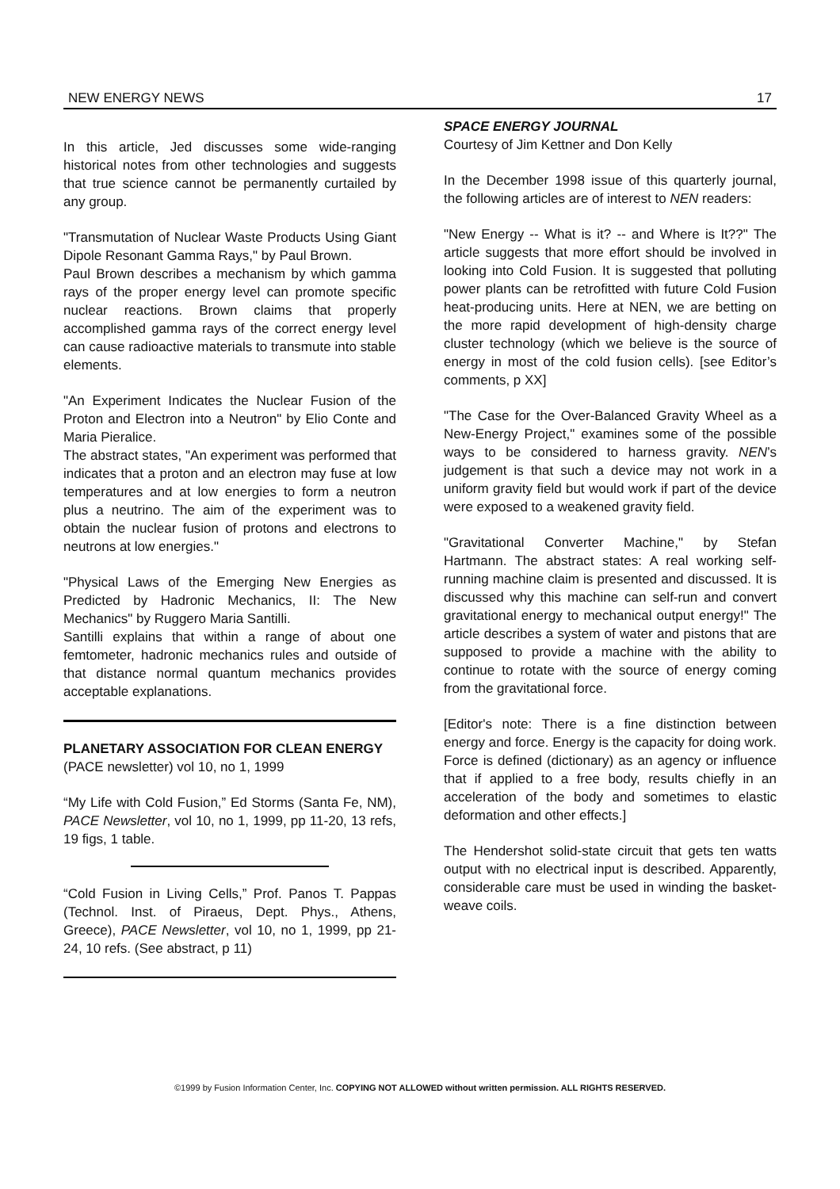NEW ENERGY NEWS 17
In this article, Jed discusses some wide-ranging historical notes from other technologies and suggests that true science cannot be permanently curtailed by any group.
"Transmutation of Nuclear Waste Products Using Giant Dipole Resonant Gamma Rays," by Paul Brown.
Paul Brown describes a mechanism by which gamma rays of the proper energy level can promote specific nuclear reactions. Brown claims that properly accomplished gamma rays of the correct energy level can cause radioactive materials to transmute into stable elements.
"An Experiment Indicates the Nuclear Fusion of the Proton and Electron into a Neutron" by Elio Conte and Maria Pieralice.
The abstract states, "An experiment was performed that indicates that a proton and an electron may fuse at low temperatures and at low energies to form a neutron plus a neutrino. The aim of the experiment was to obtain the nuclear fusion of protons and electrons to neutrons at low energies."
"Physical Laws of the Emerging New Energies as Predicted by Hadronic Mechanics, II: The New Mechanics" by Ruggero Maria Santilli.
Santilli explains that within a range of about one femtometer, hadronic mechanics rules and outside of that distance normal quantum mechanics provides acceptable explanations.
PLANETARY ASSOCIATION FOR CLEAN ENERGY
(PACE newsletter) vol 10, no 1, 1999
“My Life with Cold Fusion,” Ed Storms (Santa Fe, NM), PACE Newsletter, vol 10, no 1, 1999, pp 11-20, 13 refs, 19 figs, 1 table.
“Cold Fusion in Living Cells,” Prof. Panos T. Pappas (Technol. Inst. of Piraeus, Dept. Phys., Athens, Greece), PACE Newsletter, vol 10, no 1, 1999, pp 21-24, 10 refs. (See abstract, p 11)
SPACE ENERGY JOURNAL
Courtesy of Jim Kettner and Don Kelly
In the December 1998 issue of this quarterly journal, the following articles are of interest to NEN readers:
"New Energy -- What is it? -- and Where is It??" The article suggests that more effort should be involved in looking into Cold Fusion. It is suggested that polluting power plants can be retrofitted with future Cold Fusion heat-producing units. Here at NEN, we are betting on the more rapid development of high-density charge cluster technology (which we believe is the source of energy in most of the cold fusion cells). [see Editor’s comments, p XX]
"The Case for the Over-Balanced Gravity Wheel as a New-Energy Project," examines some of the possible ways to be considered to harness gravity. NEN’s judgement is that such a device may not work in a uniform gravity field but would work if part of the device were exposed to a weakened gravity field.
"Gravitational Converter Machine," by Stefan Hartmann. The abstract states: A real working self-running machine claim is presented and discussed. It is discussed why this machine can self-run and convert gravitational energy to mechanical output energy!" The article describes a system of water and pistons that are supposed to provide a machine with the ability to continue to rotate with the source of energy coming from the gravitational force.
[Editor's note: There is a fine distinction between energy and force. Energy is the capacity for doing work. Force is defined (dictionary) as an agency or influence that if applied to a free body, results chiefly in an acceleration of the body and sometimes to elastic deformation and other effects.]
The Hendershot solid-state circuit that gets ten watts output with no electrical input is described. Apparently, considerable care must be used in winding the basket-weave coils.
©1999 by Fusion Information Center, Inc. COPYING NOT ALLOWED without written permission. ALL RIGHTS RESERVED.